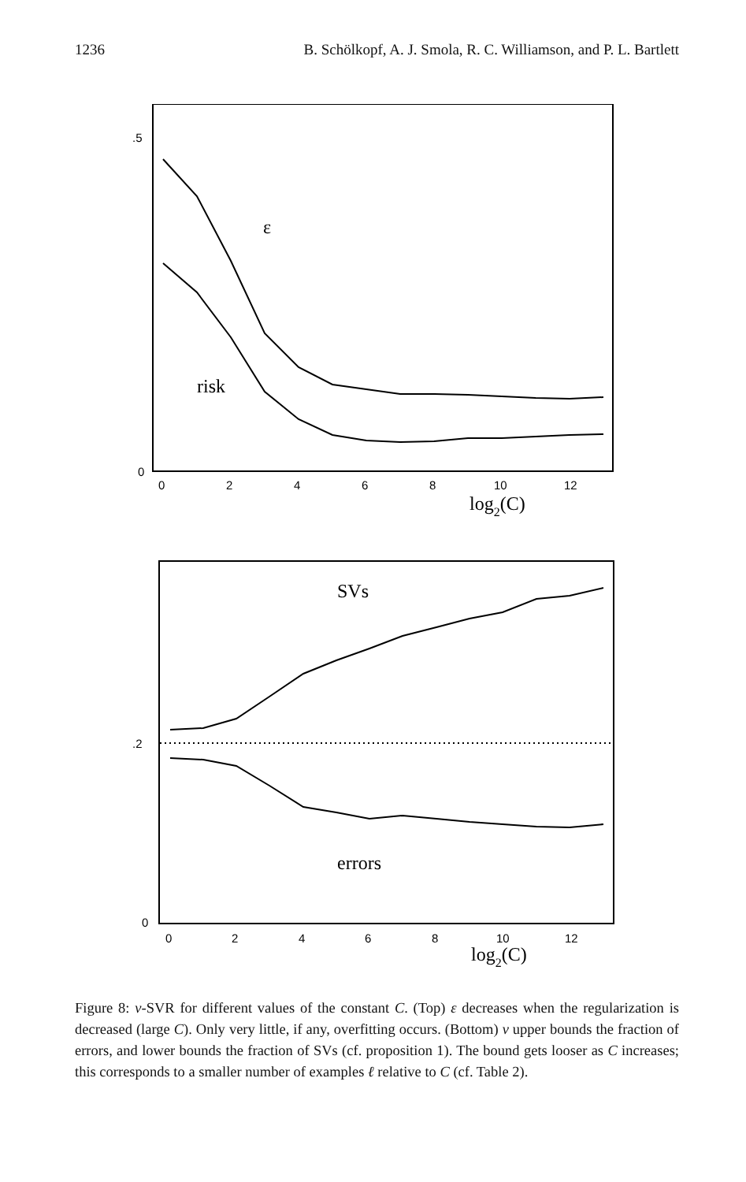1236 B. Schölkopf, A. J. Smola, R. C. Williamson, and P. L. Bartlett
.5
0
0
2
4
6
8
10
12
ε
risk
log2(C)
.2
0
0
2
4
6
8
10
12
SVs
errors
log2(C)
Figure 8: ν-SVR for different values of the constant C. (Top) ε decreases when the regularization is decreased (large C). Only very little, if any, overfitting occurs. (Bottom) ν upper bounds the fraction of errors, and lower bounds the fraction of SVs (cf. proposition 1). The bound gets looser as C increases; this corresponds to a smaller number of examples ℓ relative to C (cf. Table 2).